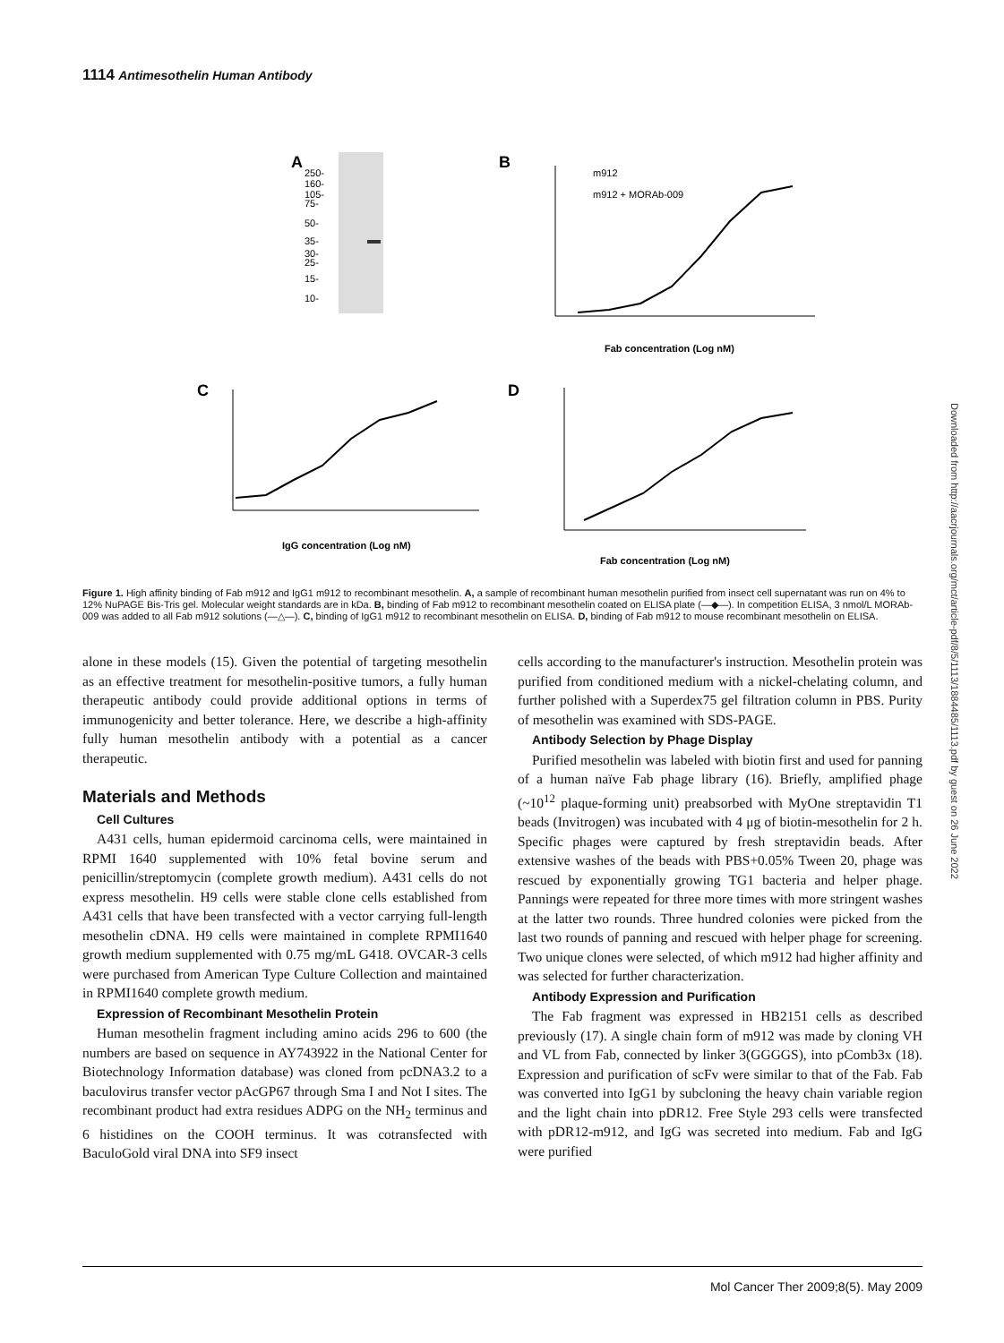1114 Antimesothelin Human Antibody
A
250-
160-
105-
75-
50-
35-
30-
25-
15-
10-
B
m912
m912 + MORAb-009
Fab concentration (Log nM)
C
IgG concentration (Log nM)
D
Fab concentration (Log nM)
Figure 1. High affinity binding of Fab m912 and IgG1 m912 to recombinant mesothelin. A, a sample of recombinant human mesothelin purified from insect cell supernatant was run on 4% to 12% NuPAGE Bis-Tris gel. Molecular weight standards are in kDa. B, binding of Fab m912 to recombinant mesothelin coated on ELISA plate (—◆—). In competition ELISA, 3 nmol/L MORAb-009 was added to all Fab m912 solutions (—△—). C, binding of IgG1 m912 to recombinant mesothelin on ELISA. D, binding of Fab m912 to mouse recombinant mesothelin on ELISA.
alone in these models (15). Given the potential of targeting mesothelin as an effective treatment for mesothelin-positive tumors, a fully human therapeutic antibody could provide additional options in terms of immunogenicity and better tolerance. Here, we describe a high-affinity fully human mesothelin antibody with a potential as a cancer therapeutic.
Materials and Methods
Cell Cultures
A431 cells, human epidermoid carcinoma cells, were maintained in RPMI 1640 supplemented with 10% fetal bovine serum and penicillin/streptomycin (complete growth medium). A431 cells do not express mesothelin. H9 cells were stable clone cells established from A431 cells that have been transfected with a vector carrying full-length mesothelin cDNA. H9 cells were maintained in complete RPMI1640 growth medium supplemented with 0.75 mg/mL G418. OVCAR-3 cells were purchased from American Type Culture Collection and maintained in RPMI1640 complete growth medium.
Expression of Recombinant Mesothelin Protein
Human mesothelin fragment including amino acids 296 to 600 (the numbers are based on sequence in AY743922 in the National Center for Biotechnology Information database) was cloned from pcDNA3.2 to a baculovirus transfer vector pAcGP67 through Sma I and Not I sites. The recombinant product had extra residues ADPG on the NH<sub>2</sub> terminus and 6 histidines on the COOH terminus. It was cotransfected with BaculoGold viral DNA into SF9 insect
cells according to the manufacturer's instruction. Mesothelin protein was purified from conditioned medium with a nickel-chelating column, and further polished with a Superdex75 gel filtration column in PBS. Purity of mesothelin was examined with SDS-PAGE.
Antibody Selection by Phage Display
Purified mesothelin was labeled with biotin first and used for panning of a human naïve Fab phage library (16). Briefly, amplified phage (~10<sup>12</sup> plaque-forming unit) preabsorbed with MyOne streptavidin T1 beads (Invitrogen) was incubated with 4 μg of biotin-mesothelin for 2 h. Specific phages were captured by fresh streptavidin beads. After extensive washes of the beads with PBS+0.05% Tween 20, phage was rescued by exponentially growing TG1 bacteria and helper phage. Pannings were repeated for three more times with more stringent washes at the latter two rounds. Three hundred colonies were picked from the last two rounds of panning and rescued with helper phage for screening. Two unique clones were selected, of which m912 had higher affinity and was selected for further characterization.
Antibody Expression and Purification
The Fab fragment was expressed in HB2151 cells as described previously (17). A single chain form of m912 was made by cloning VH and VL from Fab, connected by linker 3(GGGGS), into pComb3x (18). Expression and purification of scFv were similar to that of the Fab. Fab was converted into IgG1 by subcloning the heavy chain variable region and the light chain into pDR12. Free Style 293 cells were transfected with pDR12-m912, and IgG was secreted into medium. Fab and IgG were purified
Downloaded from http://aacrjournals.org/mct/article-pdf/8/5/1113/1884485/1113.pdf by guest on 26 June 2022
Mol Cancer Ther 2009;8(5). May 2009